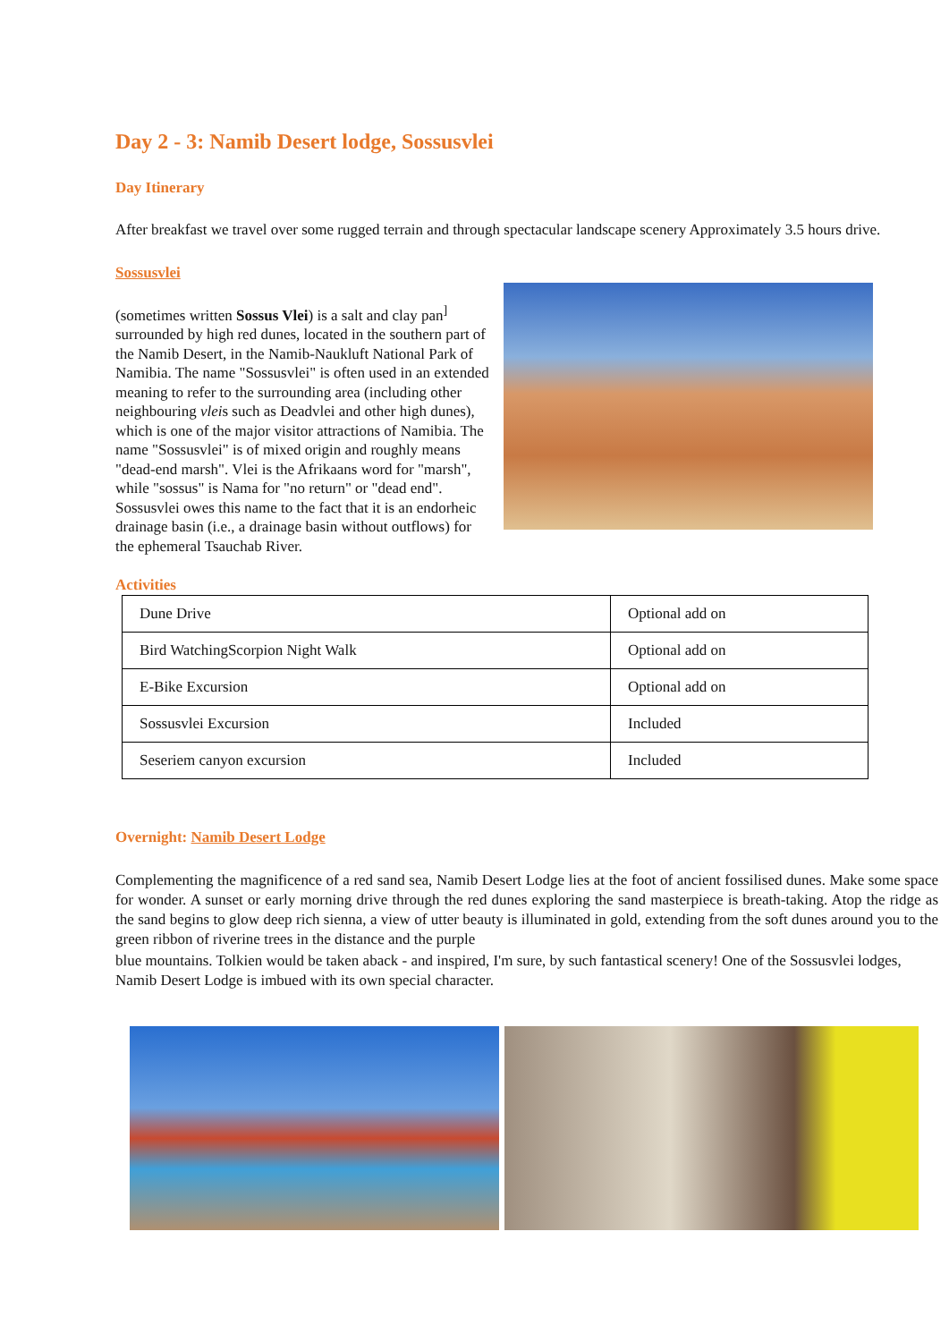Day 2 - 3: Namib Desert lodge, Sossusvlei
Day Itinerary
After breakfast we travel over some rugged terrain and through spectacular landscape scenery Approximately 3.5 hours drive.
Sossusvlei
(sometimes written Sossus Vlei) is a salt and clay pan<sup>]</sup> surrounded by high red dunes, located in the southern part of the Namib Desert, in the Namib-Naukluft National Park of Namibia. The name "Sossusvlei" is often used in an extended meaning to refer to the surrounding area (including other neighbouring vleis such as Deadvlei and other high dunes), which is one of the major visitor attractions of Namibia. The name "Sossusvlei" is of mixed origin and roughly means "dead-end marsh". Vlei is the Afrikaans word for "marsh", while "sossus" is Nama for "no return" or "dead end". Sossusvlei owes this name to the fact that it is an endorheic drainage basin (i.e., a drainage basin without outflows) for the ephemeral Tsauchab River.
Activities
| Dune Drive | Optional add on |
| Bird WatchingScorpion Night Walk | Optional add on |
| E-Bike Excursion | Optional add on |
| Sossusvlei Excursion | Included |
| Seseriem canyon excursion | Included |
Overnight: Namib Desert Lodge
Complementing the magnificence of a red sand sea, Namib Desert Lodge lies at the foot of ancient fossilised dunes. Make some space for wonder. A sunset or early morning drive through the red dunes exploring the sand masterpiece is breath-taking. Atop the ridge as the sand begins to glow deep rich sienna, a view of utter beauty is illuminated in gold, extending from the soft dunes around you to the green ribbon of riverine trees in the distance and the purple
blue mountains. Tolkien would be taken aback - and inspired, I'm sure, by such fantastical scenery! One of the Sossusvlei lodges, Namib Desert Lodge is imbued with its own special character.